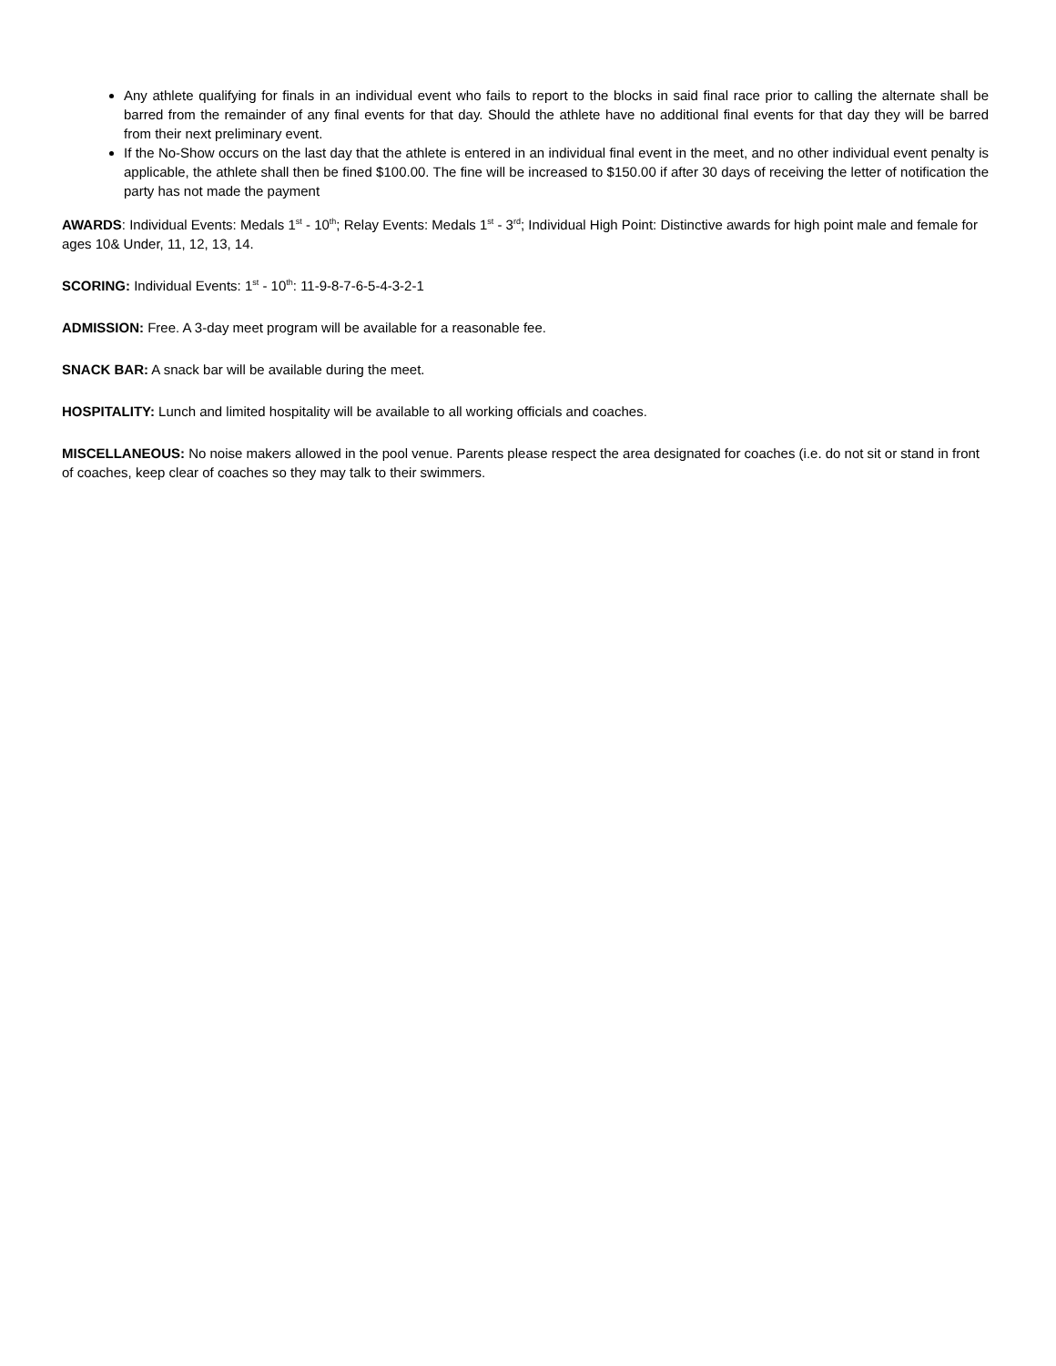Any athlete qualifying for finals in an individual event who fails to report to the blocks in said final race prior to calling the alternate shall be barred from the remainder of any final events for that day. Should the athlete have no additional final events for that day they will be barred from their next preliminary event.
If the No-Show occurs on the last day that the athlete is entered in an individual final event in the meet, and no other individual event penalty is applicable, the athlete shall then be fined $100.00. The fine will be increased to $150.00 if after 30 days of receiving the letter of notification the party has not made the payment
AWARDS: Individual Events: Medals 1<sup>st</sup> - 10<sup>th</sup>; Relay Events: Medals 1<sup>st</sup> - 3<sup>rd</sup>; Individual High Point: Distinctive awards for high point male and female for ages 10& Under, 11, 12, 13, 14.
SCORING: Individual Events: 1<sup>st</sup> - 10<sup>th</sup>: 11-9-8-7-6-5-4-3-2-1
ADMISSION: Free. A 3-day meet program will be available for a reasonable fee.
SNACK BAR: A snack bar will be available during the meet.
HOSPITALITY: Lunch and limited hospitality will be available to all working officials and coaches.
MISCELLANEOUS: No noise makers allowed in the pool venue. Parents please respect the area designated for coaches (i.e. do not sit or stand in front of coaches, keep clear of coaches so they may talk to their swimmers.